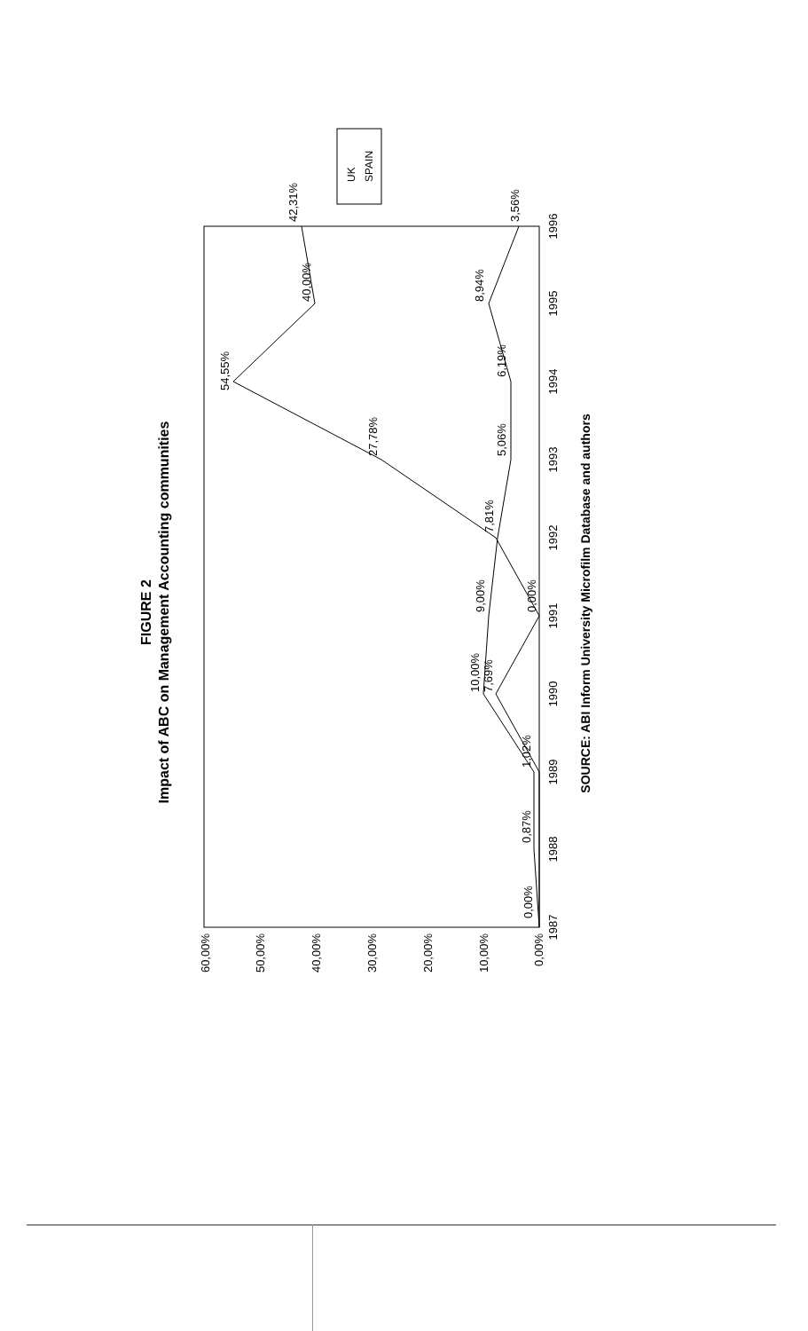FIGURE 2
Impact of ABC on Management Accounting communities
0,00%
10,00%
20,00%
30,00%
40,00%
50,00%
60,00%
1987
1988
1989
1990
1991
1992
1993
1994
1995
1996
SOURCE: ABI Inform University Microfilm Database and authors
0,00%
0,87%
1,02%
10,00%
9,00%
7,81%
5,06%
6,19%
8,94%
3,56%
54,55%
27,78%
40,00%
42,31%
7,69%
0,00%
UK
SPAIN